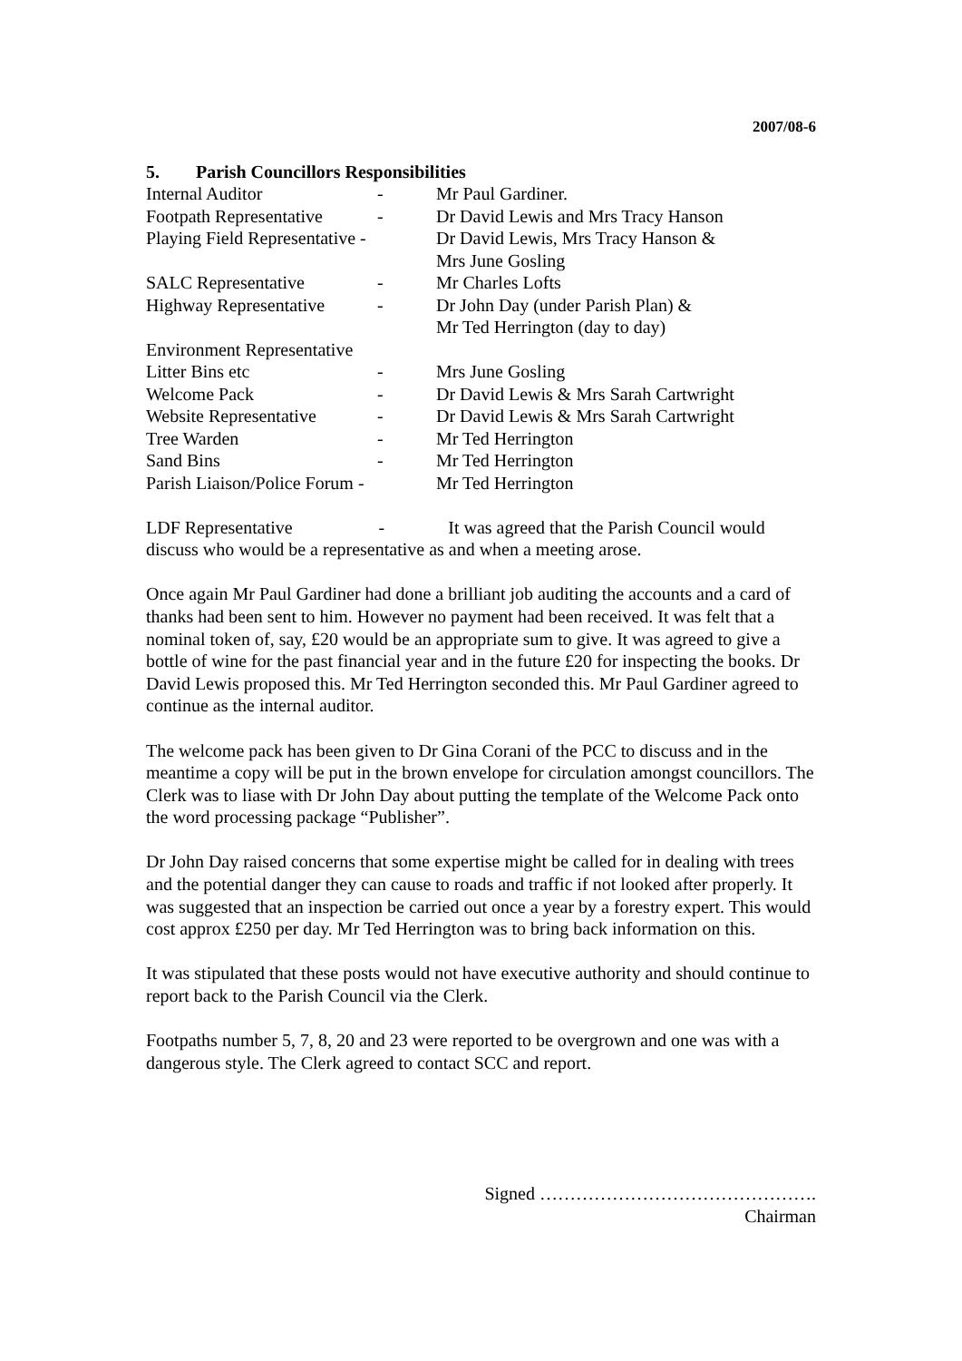2007/08-6
5. Parish Councillors Responsibilities
| Internal Auditor | - | Mr Paul Gardiner. |
| Footpath Representative | - | Dr David Lewis and Mrs Tracy Hanson |
| Playing Field Representative - | | Dr David Lewis, Mrs Tracy Hanson & Mrs June Gosling |
| SALC Representative | - | Mr Charles Lofts |
| Highway Representative | - | Dr John Day (under Parish Plan) & Mr Ted Herrington (day to day) |
| Environment Representative | | |
| Litter Bins etc | - | Mrs June Gosling |
| Welcome Pack | - | Dr David Lewis & Mrs Sarah Cartwright |
| Website Representative | - | Dr David Lewis & Mrs Sarah Cartwright |
| Tree Warden | - | Mr Ted Herrington |
| Sand Bins | - | Mr Ted Herrington |
| Parish Liaison/Police Forum - | | Mr Ted Herrington |
LDF Representative - It was agreed that the Parish Council would discuss who would be a representative as and when a meeting arose.
Once again Mr Paul Gardiner had done a brilliant job auditing the accounts and a card of thanks had been sent to him. However no payment had been received. It was felt that a nominal token of, say, £20 would be an appropriate sum to give. It was agreed to give a bottle of wine for the past financial year and in the future £20 for inspecting the books. Dr David Lewis proposed this. Mr Ted Herrington seconded this. Mr Paul Gardiner agreed to continue as the internal auditor.
The welcome pack has been given to Dr Gina Corani of the PCC to discuss and in the meantime a copy will be put in the brown envelope for circulation amongst councillors. The Clerk was to liase with Dr John Day about putting the template of the Welcome Pack onto the word processing package “Publisher”.
Dr John Day raised concerns that some expertise might be called for in dealing with trees and the potential danger they can cause to roads and traffic if not looked after properly. It was suggested that an inspection be carried out once a year by a forestry expert. This would cost approx £250 per day. Mr Ted Herrington was to bring back information on this.
It was stipulated that these posts would not have executive authority and should continue to report back to the Parish Council via the Clerk.
Footpaths number 5, 7, 8, 20 and 23 were reported to be overgrown and one was with a dangerous style. The Clerk agreed to contact SCC and report.
Signed ……………………………………….
Chairman